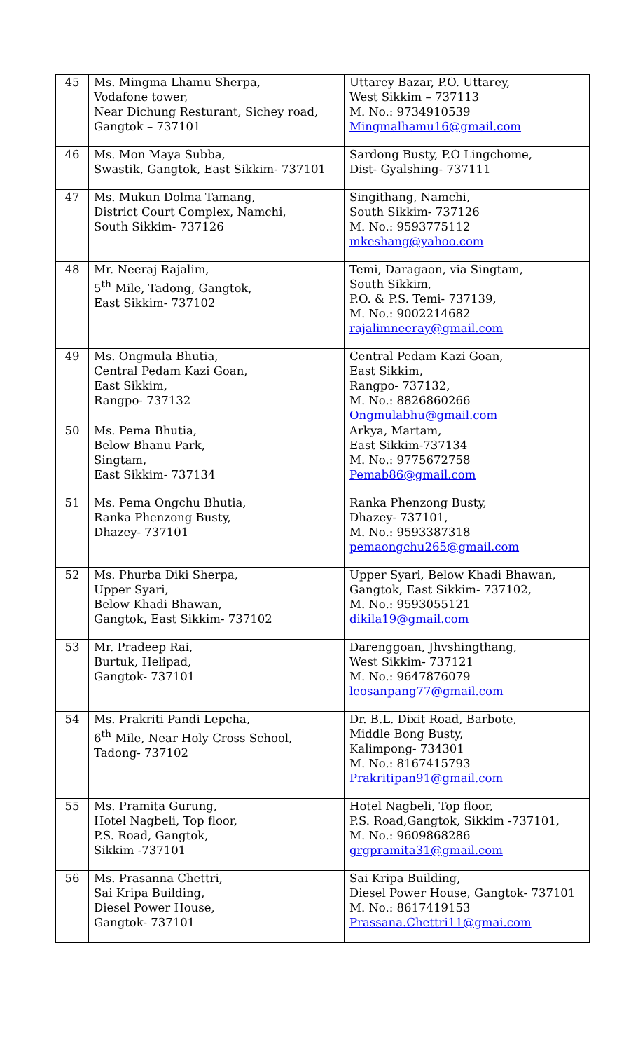| 45 | Ms. Mingma Lhamu Sherpa, Vodafone tower, Near Dichung Resturant, Sichey road, Gangtok – 737101 | Uttarey Bazar, P.O. Uttarey, West Sikkim – 737113 M. No.: 9734910539 Mingmalhamu16@gmail.com |
| 46 | Ms. Mon Maya Subba, Swastik, Gangtok, East Sikkim- 737101 | Sardong Busty, P.O Lingchome, Dist- Gyalshing- 737111 |
| 47 | Ms. Mukun Dolma Tamang, District Court Complex, Namchi, South Sikkim- 737126 | Singithang, Namchi, South Sikkim- 737126 M. No.: 9593775112 mkeshang@yahoo.com |
| 48 | Mr. Neeraj Rajalim, 5<sup>th</sup> Mile, Tadong, Gangtok, East Sikkim- 737102 | Temi, Daragaon, via Singtam, South Sikkim, P.O. & P.S. Temi- 737139, M. No.: 9002214682 rajalimneeray@gmail.com |
| 49 | Ms. Ongmula Bhutia, Central Pedam Kazi Goan, East Sikkim, Rangpo- 737132 | Central Pedam Kazi Goan, East Sikkim, Rangpo- 737132, M. No.: 8826860266 Ongmulabhu@gmail.com |
| 50 | Ms. Pema Bhutia, Below Bhanu Park, Singtam, East Sikkim- 737134 | Arkya, Martam, East Sikkim-737134 M. No.: 9775672758 Pemab86@gmail.com |
| 51 | Ms. Pema Ongchu Bhutia, Ranka Phenzong Busty, Dhazey- 737101 | Ranka Phenzong Busty, Dhazey- 737101, M. No.: 9593387318 pemaongchu265@gmail.com |
| 52 | Ms. Phurba Diki Sherpa, Upper Syari, Below Khadi Bhawan, Gangtok, East Sikkim- 737102 | Upper Syari, Below Khadi Bhawan, Gangtok, East Sikkim- 737102, M. No.: 9593055121 dikila19@gmail.com |
| 53 | Mr. Pradeep Rai, Burtuk, Helipad, Gangtok- 737101 | Darenggoan, Jhvshingthang, West Sikkim- 737121 M. No.: 9647876079 leosanpang77@gmail.com |
| 54 | Ms. Prakriti Pandi Lepcha, 6<sup>th</sup> Mile, Near Holy Cross School, Tadong- 737102 | Dr. B.L. Dixit Road, Barbote, Middle Bong Busty, Kalimpong- 734301 M. No.: 8167415793 Prakritipan91@gmail.com |
| 55 | Ms. Pramita Gurung, Hotel Nagbeli, Top floor, P.S. Road, Gangtok, Sikkim -737101 | Hotel Nagbeli, Top floor, P.S. Road,Gangtok, Sikkim -737101, M. No.: 9609868286 grgpramita31@gmail.com |
| 56 | Ms. Prasanna Chettri, Sai Kripa Building, Diesel Power House, Gangtok- 737101 | Sai Kripa Building, Diesel Power House, Gangtok- 737101 M. No.: 8617419153 Prassana.Chettri11@gmai.com |